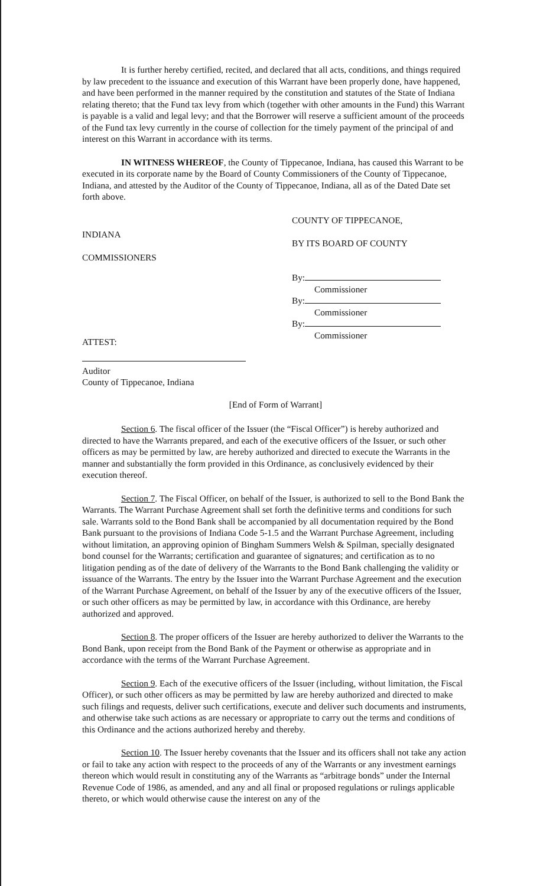It is further hereby certified, recited, and declared that all acts, conditions, and things required by law precedent to the issuance and execution of this Warrant have been properly done, have happened, and have been performed in the manner required by the constitution and statutes of the State of Indiana relating thereto; that the Fund tax levy from which (together with other amounts in the Fund) this Warrant is payable is a valid and legal levy; and that the Borrower will reserve a sufficient amount of the proceeds of the Fund tax levy currently in the course of collection for the timely payment of the principal of and interest on this Warrant in accordance with its terms.
IN WITNESS WHEREOF, the County of Tippecanoe, Indiana, has caused this Warrant to be executed in its corporate name by the Board of County Commissioners of the County of Tippecanoe, Indiana, and attested by the Auditor of the County of Tippecanoe, Indiana, all as of the Dated Date set forth above.
INDIANA
COMMISSIONERS
COUNTY OF TIPPECANOE,
BY ITS BOARD OF COUNTY
By:
Commissioner
By:
Commissioner
By:
Commissioner
ATTEST:
Auditor
County of Tippecanoe, Indiana
[End of Form of Warrant]
Section 6. The fiscal officer of the Issuer (the “Fiscal Officer”) is hereby authorized and directed to have the Warrants prepared, and each of the executive officers of the Issuer, or such other officers as may be permitted by law, are hereby authorized and directed to execute the Warrants in the manner and substantially the form provided in this Ordinance, as conclusively evidenced by their execution thereof.
Section 7. The Fiscal Officer, on behalf of the Issuer, is authorized to sell to the Bond Bank the Warrants. The Warrant Purchase Agreement shall set forth the definitive terms and conditions for such sale. Warrants sold to the Bond Bank shall be accompanied by all documentation required by the Bond Bank pursuant to the provisions of Indiana Code 5-1.5 and the Warrant Purchase Agreement, including without limitation, an approving opinion of Bingham Summers Welsh & Spilman, specially designated bond counsel for the Warrants; certification and guarantee of signatures; and certification as to no litigation pending as of the date of delivery of the Warrants to the Bond Bank challenging the validity or issuance of the Warrants. The entry by the Issuer into the Warrant Purchase Agreement and the execution of the Warrant Purchase Agreement, on behalf of the Issuer by any of the executive officers of the Issuer, or such other officers as may be permitted by law, in accordance with this Ordinance, are hereby authorized and approved.
Section 8. The proper officers of the Issuer are hereby authorized to deliver the Warrants to the Bond Bank, upon receipt from the Bond Bank of the Payment or otherwise as appropriate and in accordance with the terms of the Warrant Purchase Agreement.
Section 9. Each of the executive officers of the Issuer (including, without limitation, the Fiscal Officer), or such other officers as may be permitted by law are hereby authorized and directed to make such filings and requests, deliver such certifications, execute and deliver such documents and instruments, and otherwise take such actions as are necessary or appropriate to carry out the terms and conditions of this Ordinance and the actions authorized hereby and thereby.
Section 10. The Issuer hereby covenants that the Issuer and its officers shall not take any action or fail to take any action with respect to the proceeds of any of the Warrants or any investment earnings thereon which would result in constituting any of the Warrants as “arbitrage bonds” under the Internal Revenue Code of 1986, as amended, and any and all final or proposed regulations or rulings applicable thereto, or which would otherwise cause the interest on any of the